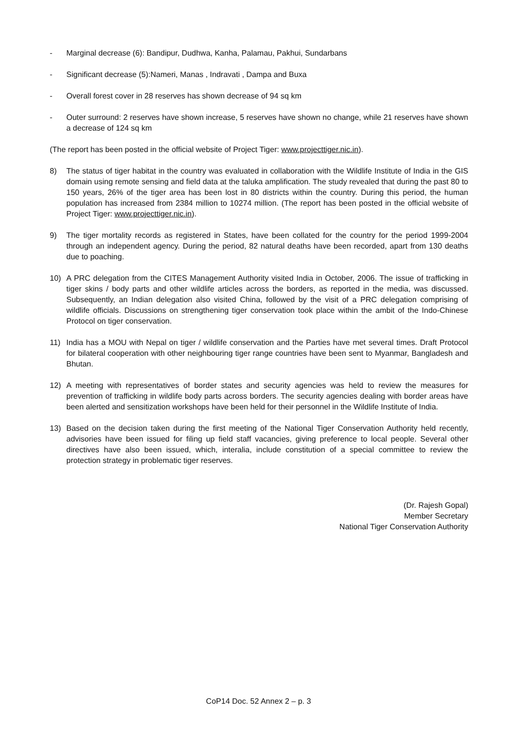- Marginal decrease (6): Bandipur, Dudhwa, Kanha, Palamau, Pakhui, Sundarbans
- Significant decrease (5):Nameri, Manas , Indravati , Dampa and Buxa
- Overall forest cover in 28 reserves has shown decrease of 94 sq km
- Outer surround: 2 reserves have shown increase, 5 reserves have shown no change, while 21 reserves have shown a decrease of 124 sq km
(The report has been posted in the official website of Project Tiger: www.projecttiger.nic.in).
8) The status of tiger habitat in the country was evaluated in collaboration with the Wildlife Institute of India in the GIS domain using remote sensing and field data at the taluka amplification. The study revealed that during the past 80 to 150 years, 26% of the tiger area has been lost in 80 districts within the country. During this period, the human population has increased from 2384 million to 10274 million. (The report has been posted in the official website of Project Tiger: www.projecttiger.nic.in).
9) The tiger mortality records as registered in States, have been collated for the country for the period 1999-2004 through an independent agency. During the period, 82 natural deaths have been recorded, apart from 130 deaths due to poaching.
10) A PRC delegation from the CITES Management Authority visited India in October, 2006. The issue of trafficking in tiger skins / body parts and other wildlife articles across the borders, as reported in the media, was discussed. Subsequently, an Indian delegation also visited China, followed by the visit of a PRC delegation comprising of wildlife officials. Discussions on strengthening tiger conservation took place within the ambit of the Indo-Chinese Protocol on tiger conservation.
11) India has a MOU with Nepal on tiger / wildlife conservation and the Parties have met several times. Draft Protocol for bilateral cooperation with other neighbouring tiger range countries have been sent to Myanmar, Bangladesh and Bhutan.
12) A meeting with representatives of border states and security agencies was held to review the measures for prevention of trafficking in wildlife body parts across borders. The security agencies dealing with border areas have been alerted and sensitization workshops have been held for their personnel in the Wildlife Institute of India.
13) Based on the decision taken during the first meeting of the National Tiger Conservation Authority held recently, advisories have been issued for filing up field staff vacancies, giving preference to local people. Several other directives have also been issued, which, interalia, include constitution of a special committee to review the protection strategy in problematic tiger reserves.
(Dr. Rajesh Gopal)
Member Secretary
National Tiger Conservation Authority
CoP14 Doc. 52 Annex 2 – p. 3